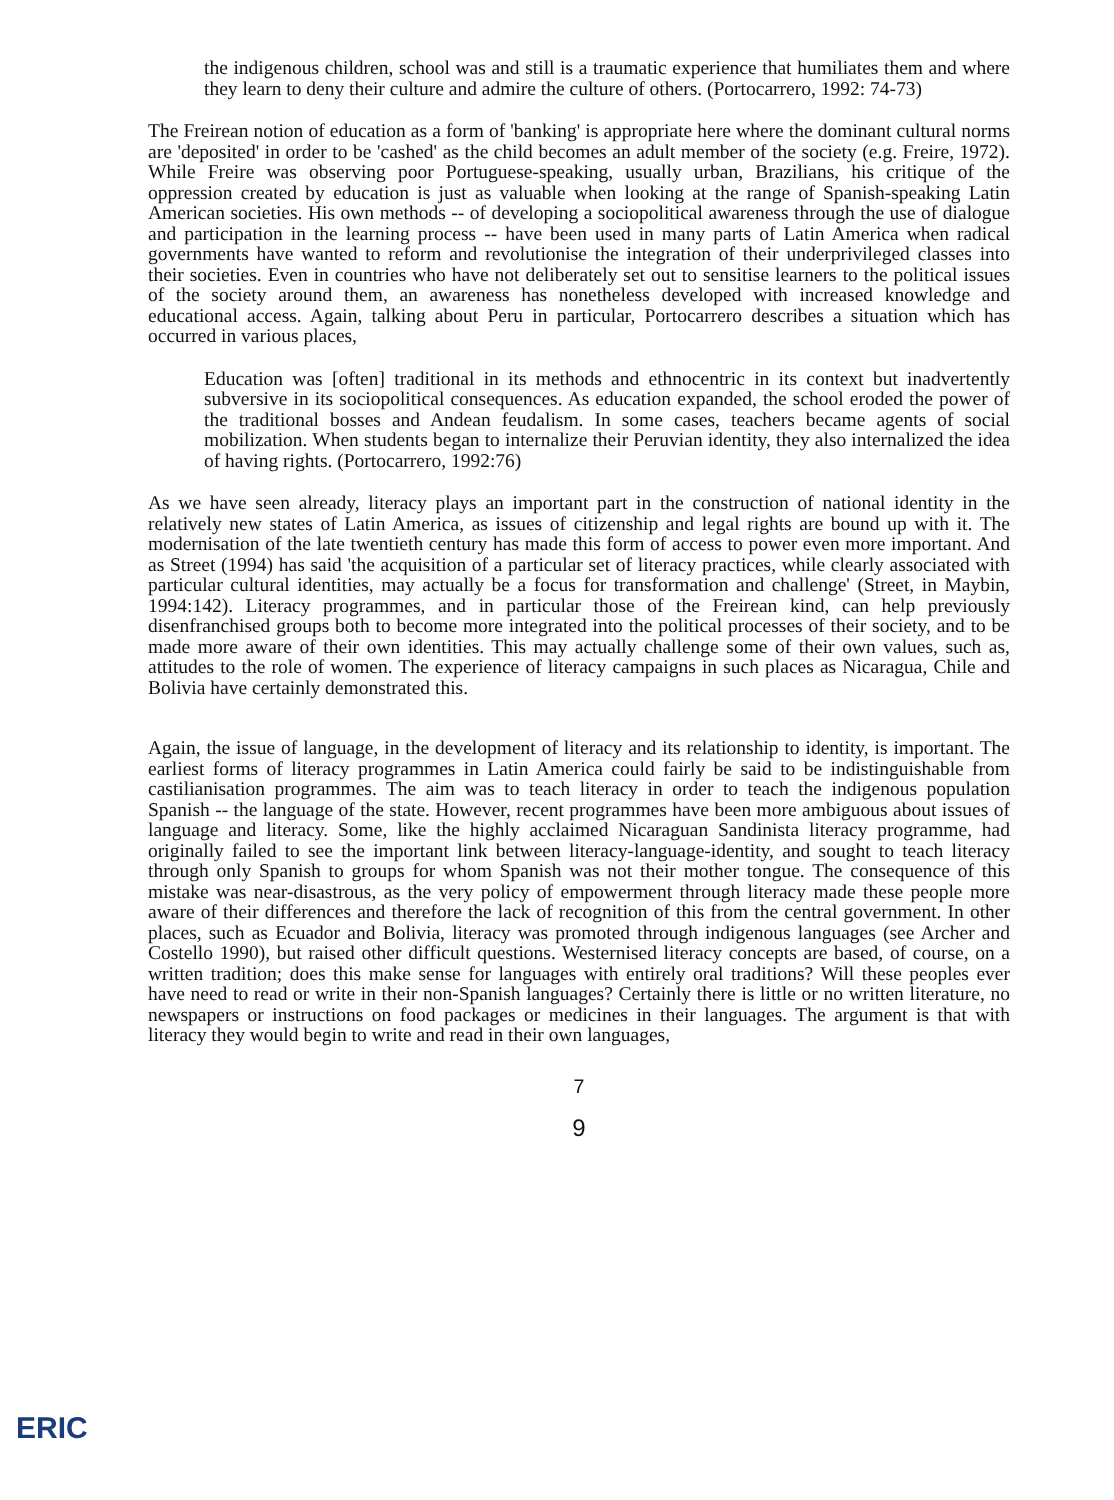the indigenous children, school was and still is a traumatic experience that humiliates them and where they learn to deny their culture and admire the culture of others. (Portocarrero, 1992: 74-73)
The Freirean notion of education as a form of 'banking' is appropriate here where the dominant cultural norms are 'deposited' in order to be 'cashed' as the child becomes an adult member of the society (e.g. Freire, 1972). While Freire was observing poor Portuguese-speaking, usually urban, Brazilians, his critique of the oppression created by education is just as valuable when looking at the range of Spanish-speaking Latin American societies. His own methods -- of developing a sociopolitical awareness through the use of dialogue and participation in the learning process -- have been used in many parts of Latin America when radical governments have wanted to reform and revolutionise the integration of their underprivileged classes into their societies. Even in countries who have not deliberately set out to sensitise learners to the political issues of the society around them, an awareness has nonetheless developed with increased knowledge and educational access. Again, talking about Peru in particular, Portocarrero describes a situation which has occurred in various places,
Education was [often] traditional in its methods and ethnocentric in its context but inadvertently subversive in its sociopolitical consequences. As education expanded, the school eroded the power of the traditional bosses and Andean feudalism. In some cases, teachers became agents of social mobilization. When students began to internalize their Peruvian identity, they also internalized the idea of having rights. (Portocarrero, 1992:76)
As we have seen already, literacy plays an important part in the construction of national identity in the relatively new states of Latin America, as issues of citizenship and legal rights are bound up with it. The modernisation of the late twentieth century has made this form of access to power even more important. And as Street (1994) has said 'the acquisition of a particular set of literacy practices, while clearly associated with particular cultural identities, may actually be a focus for transformation and challenge' (Street, in Maybin, 1994:142). Literacy programmes, and in particular those of the Freirean kind, can help previously disenfranchised groups both to become more integrated into the political processes of their society, and to be made more aware of their own identities. This may actually challenge some of their own values, such as, attitudes to the role of women. The experience of literacy campaigns in such places as Nicaragua, Chile and Bolivia have certainly demonstrated this.
Again, the issue of language, in the development of literacy and its relationship to identity, is important. The earliest forms of literacy programmes in Latin America could fairly be said to be indistinguishable from castilianisation programmes. The aim was to teach literacy in order to teach the indigenous population Spanish -- the language of the state. However, recent programmes have been more ambiguous about issues of language and literacy. Some, like the highly acclaimed Nicaraguan Sandinista literacy programme, had originally failed to see the important link between literacy-language-identity, and sought to teach literacy through only Spanish to groups for whom Spanish was not their mother tongue. The consequence of this mistake was near-disastrous, as the very policy of empowerment through literacy made these people more aware of their differences and therefore the lack of recognition of this from the central government. In other places, such as Ecuador and Bolivia, literacy was promoted through indigenous languages (see Archer and Costello 1990), but raised other difficult questions. Westernised literacy concepts are based, of course, on a written tradition; does this make sense for languages with entirely oral traditions? Will these peoples ever have need to read or write in their non-Spanish languages? Certainly there is little or no written literature, no newspapers or instructions on food packages or medicines in their languages. The argument is that with literacy they would begin to write and read in their own languages,
7
9
ERIC